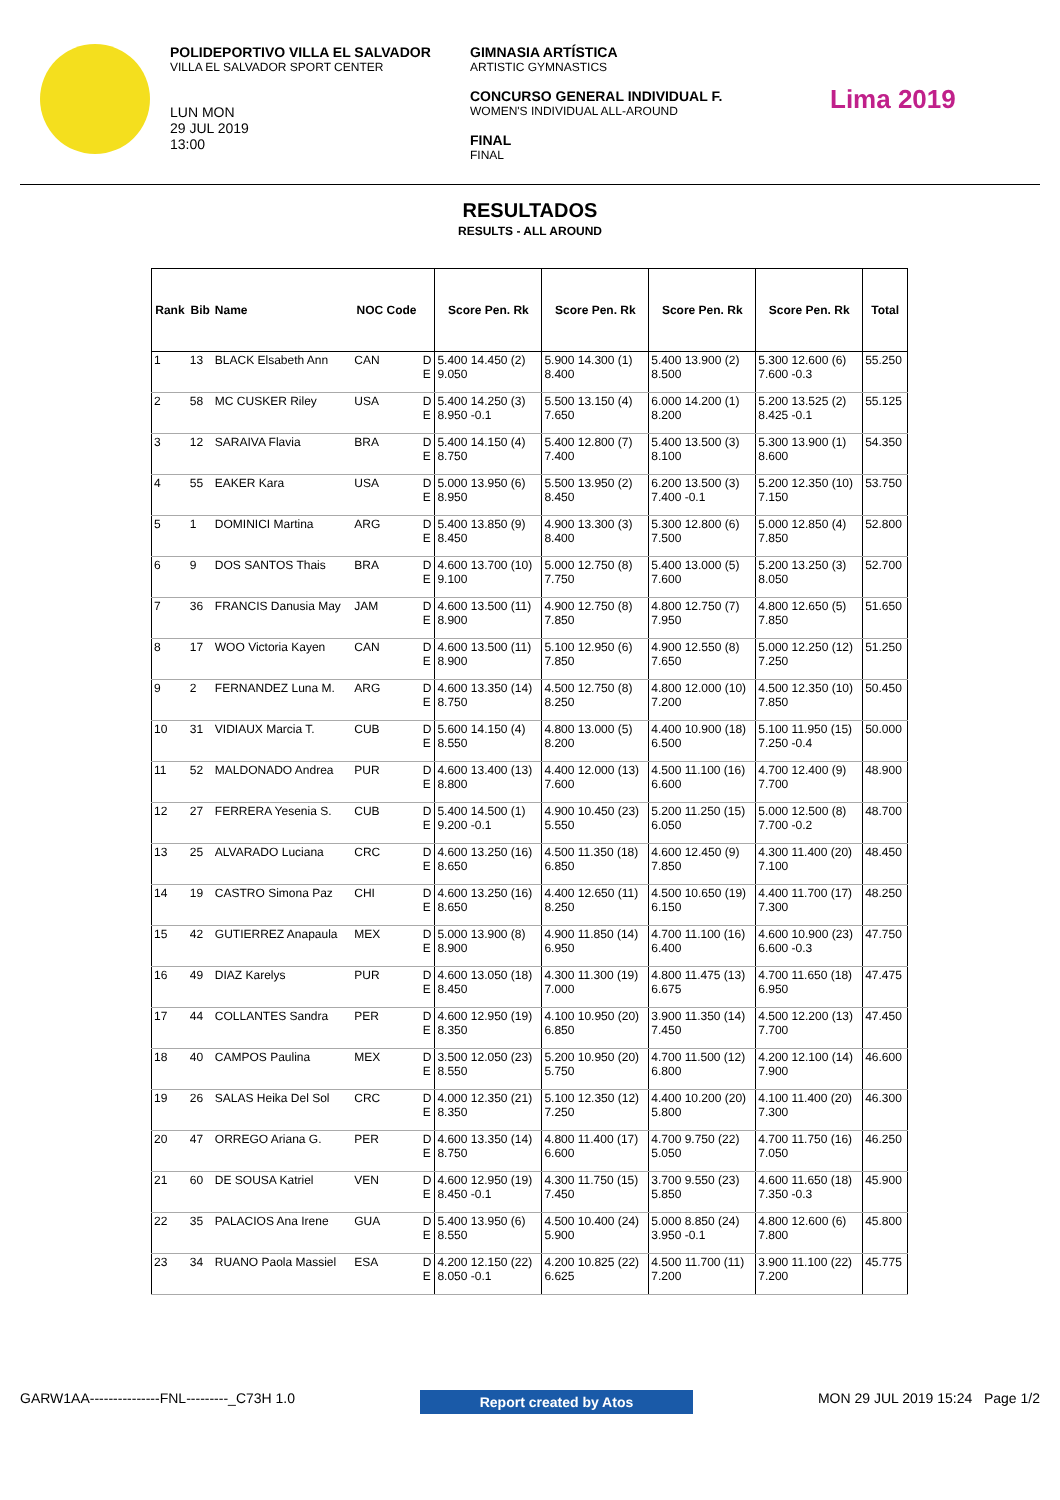POLIDEPORTIVO VILLA EL SALVADOR
VILLA EL SALVADOR SPORT CENTER
LUN MON
29 JUL 2019
13:00
GIMNASIA ARTÍSTICA
ARTISTIC GYMNASTICS
CONCURSO GENERAL INDIVIDUAL F.
WOMEN'S INDIVIDUAL ALL-AROUND
FINAL
FINAL
Lima 2019
RESULTADOS
RESULTS - ALL AROUND
| Rank | Bib | Name | NOC Code | | Score Pen. Rk | Score Pen. Rk | Score Pen. Rk | Score Pen. Rk | Total |
| --- | --- | --- | --- | --- | --- | --- | --- | --- | --- |
| 1 | 13 | BLACK Elsabeth Ann | CAN | D E | 5.400 14.450 (2) 9.050 | 5.900 14.300 (1) 8.400 | 5.400 13.900 (2) 8.500 | 5.300 12.600 (6) 7.600 -0.3 | 55.250 |
| 2 | 58 | MC CUSKER Riley | USA | D E | 5.400 14.250 (3) 8.950 -0.1 | 5.500 13.150 (4) 7.650 | 6.000 14.200 (1) 8.200 | 5.200 13.525 (2) 8.425 -0.1 | 55.125 |
| 3 | 12 | SARAIVA Flavia | BRA | D E | 5.400 14.150 (4) 8.750 | 5.400 12.800 (7) 7.400 | 5.400 13.500 (3) 8.100 | 5.300 13.900 (1) 8.600 | 54.350 |
| 4 | 55 | EAKER Kara | USA | D E | 5.000 13.950 (6) 8.950 | 5.500 13.950 (2) 8.450 | 6.200 13.500 (3) 7.400 -0.1 | 5.200 12.350 (10) 7.150 | 53.750 |
| 5 | 1 | DOMINICI Martina | ARG | D E | 5.400 13.850 (9) 8.450 | 4.900 13.300 (3) 8.400 | 5.300 12.800 (6) 7.500 | 5.000 12.850 (4) 7.850 | 52.800 |
| 6 | 9 | DOS SANTOS Thais | BRA | D E | 4.600 13.700 (10) 9.100 | 5.000 12.750 (8) 7.750 | 5.400 13.000 (5) 7.600 | 5.200 13.250 (3) 8.050 | 52.700 |
| 7 | 36 | FRANCIS Danusia May | JAM | D E | 4.600 13.500 (11) 8.900 | 4.900 12.750 (8) 7.850 | 4.800 12.750 (7) 7.950 | 4.800 12.650 (5) 7.850 | 51.650 |
| 8 | 17 | WOO Victoria Kayen | CAN | D E | 4.600 13.500 (11) 8.900 | 5.100 12.950 (6) 7.850 | 4.900 12.550 (8) 7.650 | 5.000 12.250 (12) 7.250 | 51.250 |
| 9 | 2 | FERNANDEZ Luna M. | ARG | D E | 4.600 13.350 (14) 8.750 | 4.500 12.750 (8) 8.250 | 4.800 12.000 (10) 7.200 | 4.500 12.350 (10) 7.850 | 50.450 |
| 10 | 31 | VIDIAUX Marcia T. | CUB | D E | 5.600 14.150 (4) 8.550 | 4.800 13.000 (5) 8.200 | 4.400 10.900 (18) 6.500 | 5.100 11.950 (15) 7.250 -0.4 | 50.000 |
| 11 | 52 | MALDONADO Andrea | PUR | D E | 4.600 13.400 (13) 8.800 | 4.400 12.000 (13) 7.600 | 4.500 11.100 (16) 6.600 | 4.700 12.400 (9) 7.700 | 48.900 |
| 12 | 27 | FERRERA Yesenia S. | CUB | D E | 5.400 14.500 (1) 9.200 -0.1 | 4.900 10.450 (23) 5.550 | 5.200 11.250 (15) 6.050 | 5.000 12.500 (8) 7.700 -0.2 | 48.700 |
| 13 | 25 | ALVARADO Luciana | CRC | D E | 4.600 13.250 (16) 8.650 | 4.500 11.350 (18) 6.850 | 4.600 12.450 (9) 7.850 | 4.300 11.400 (20) 7.100 | 48.450 |
| 14 | 19 | CASTRO Simona Paz | CHI | D E | 4.600 13.250 (16) 8.650 | 4.400 12.650 (11) 8.250 | 4.500 10.650 (19) 6.150 | 4.400 11.700 (17) 7.300 | 48.250 |
| 15 | 42 | GUTIERREZ Anapaula | MEX | D E | 5.000 13.900 (8) 8.900 | 4.900 11.850 (14) 6.950 | 4.700 11.100 (16) 6.400 | 4.600 10.900 (23) 6.600 -0.3 | 47.750 |
| 16 | 49 | DIAZ Karelys | PUR | D E | 4.600 13.050 (18) 8.450 | 4.300 11.300 (19) 7.000 | 4.800 11.475 (13) 6.675 | 4.700 11.650 (18) 6.950 | 47.475 |
| 17 | 44 | COLLANTES Sandra | PER | D E | 4.600 12.950 (19) 8.350 | 4.100 10.950 (20) 6.850 | 3.900 11.350 (14) 7.450 | 4.500 12.200 (13) 7.700 | 47.450 |
| 18 | 40 | CAMPOS Paulina | MEX | D E | 3.500 12.050 (23) 8.550 | 5.200 10.950 (20) 5.750 | 4.700 11.500 (12) 6.800 | 4.200 12.100 (14) 7.900 | 46.600 |
| 19 | 26 | SALAS Heika Del Sol | CRC | D E | 4.000 12.350 (21) 8.350 | 5.100 12.350 (12) 7.250 | 4.400 10.200 (20) 5.800 | 4.100 11.400 (20) 7.300 | 46.300 |
| 20 | 47 | ORREGO Ariana G. | PER | D E | 4.600 13.350 (14) 8.750 | 4.800 11.400 (17) 6.600 | 4.700 9.750 (22) 5.050 | 4.700 11.750 (16) 7.050 | 46.250 |
| 21 | 60 | DE SOUSA Katriel | VEN | D E | 4.600 12.950 (19) 8.450 -0.1 | 4.300 11.750 (15) 7.450 | 3.700 9.550 (23) 5.850 | 4.600 11.650 (18) 7.350 -0.3 | 45.900 |
| 22 | 35 | PALACIOS Ana Irene | GUA | D E | 5.400 13.950 (6) 8.550 | 4.500 10.400 (24) 5.900 | 5.000 8.850 (24) 3.950 -0.1 | 4.800 12.600 (6) 7.800 | 45.800 |
| 23 | 34 | RUANO Paola Massiel | ESA | D E | 4.200 12.150 (22) 8.050 -0.1 | 4.200 10.825 (22) 6.625 | 4.500 11.700 (11) 7.200 | 3.900 11.100 (22) 7.200 | 45.775 |
GARW1AA---------------FNL---------_C73H 1.0 Report created by Atos MON 29 JUL 2019 15:24 Page 1/2